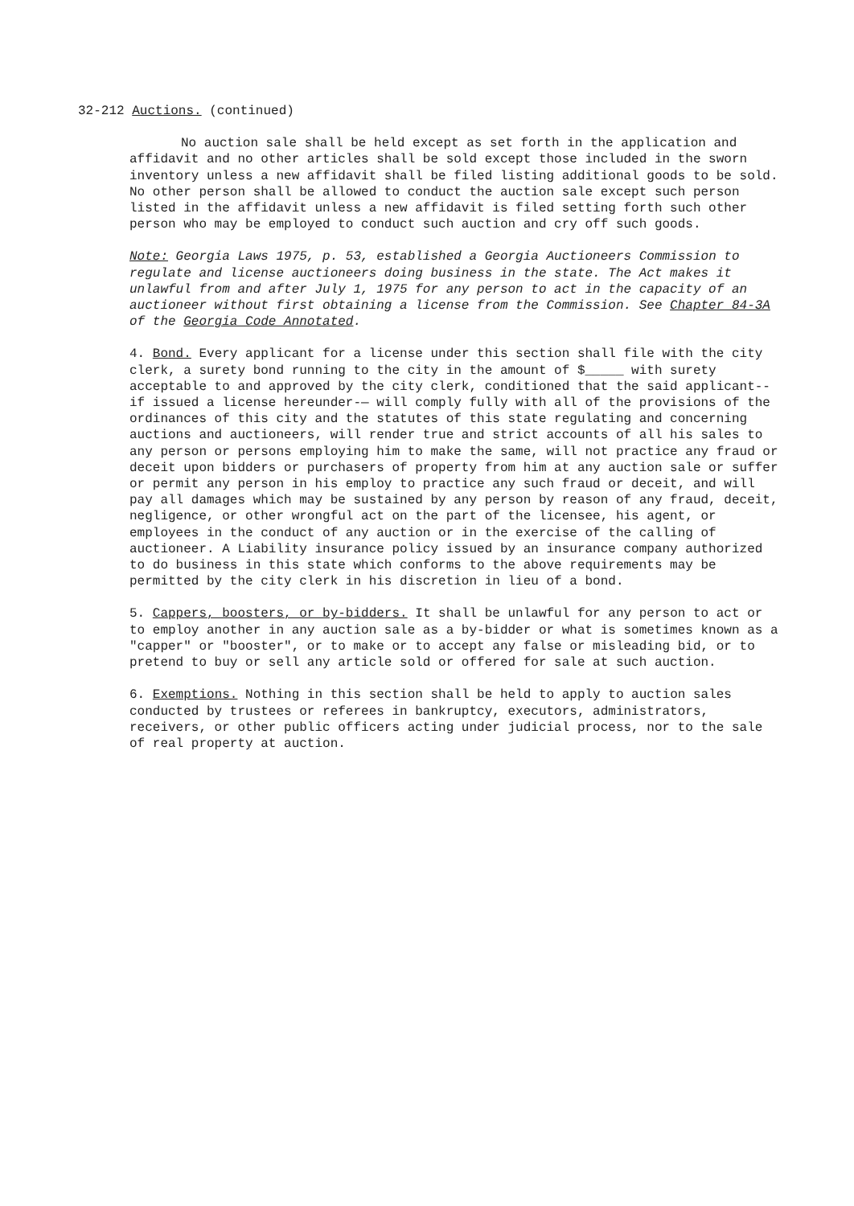32-212 Auctions. (continued)
No auction sale shall be held except as set forth in the application and affidavit and no other articles shall be sold except those included in the sworn inventory unless a new affidavit shall be filed listing additional goods to be sold. No other person shall be allowed to conduct the auction sale except such person listed in the affidavit unless a new affidavit is filed setting forth such other person who may be employed to conduct such auction and cry off such goods.
Note: Georgia Laws 1975, p. 53, established a Georgia Auctioneers Commission to regulate and license auctioneers doing business in the state. The Act makes it unlawful from and after July 1, 1975 for any person to act in the capacity of an auctioneer without first obtaining a license from the Commission. See Chapter 84-3A of the Georgia Code Annotated.
4. Bond. Every applicant for a license under this section shall file with the city clerk, a surety bond running to the city in the amount of $_____ with surety acceptable to and approved by the city clerk, conditioned that the said applicant-- if issued a license hereunder-— will comply fully with all of the provisions of the ordinances of this city and the statutes of this state regulating and concerning auctions and auctioneers, will render true and strict accounts of all his sales to any person or persons employing him to make the same, will not practice any fraud or deceit upon bidders or purchasers of property from him at any auction sale or suffer or permit any person in his employ to practice any such fraud or deceit, and will pay all damages which may be sustained by any person by reason of any fraud, deceit, negligence, or other wrongful act on the part of the licensee, his agent, or employees in the conduct of any auction or in the exercise of the calling of auctioneer. A Liability insurance policy issued by an insurance company authorized to do business in this state which conforms to the above requirements may be permitted by the city clerk in his discretion in lieu of a bond.
5. Cappers, boosters, or by-bidders. It shall be unlawful for any person to act or to employ another in any auction sale as a by-bidder or what is sometimes known as a "capper" or "booster", or to make or to accept any false or misleading bid, or to pretend to buy or sell any article sold or offered for sale at such auction.
6. Exemptions. Nothing in this section shall be held to apply to auction sales conducted by trustees or referees in bankruptcy, executors, administrators, receivers, or other public officers acting under judicial process, nor to the sale of real property at auction.